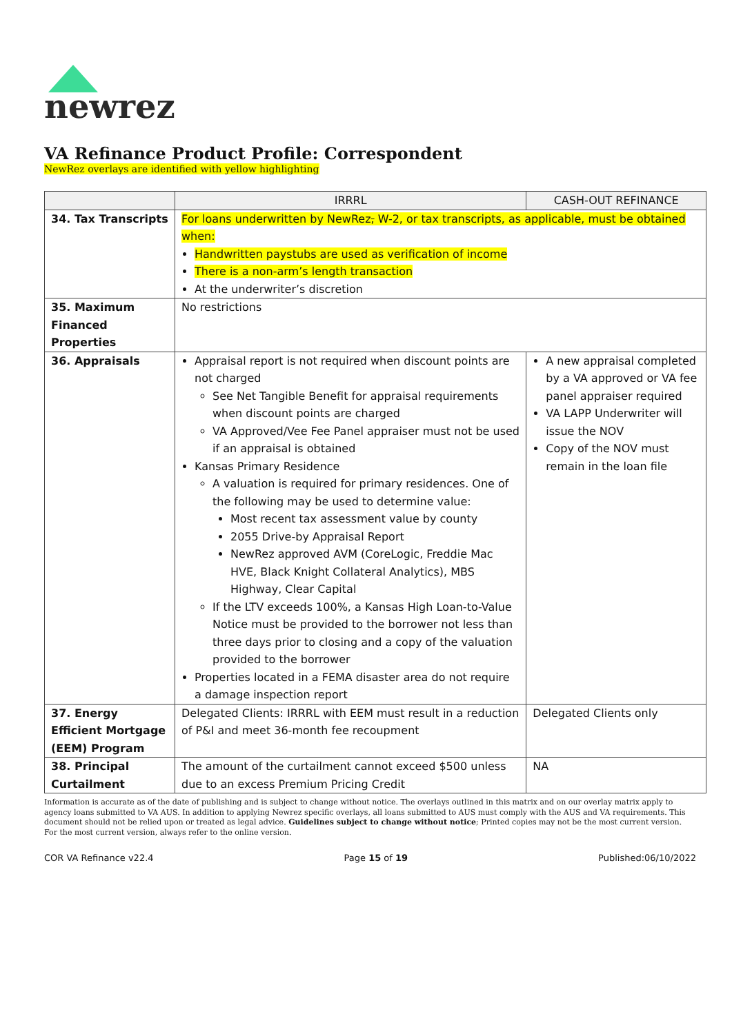newrez
VA Refinance Product Profile: Correspondent
NewRez overlays are identified with yellow highlighting
| | IRRRL | CASH-OUT REFINANCE |
| --- | --- | --- |
| 34. Tax Transcripts | For loans underwritten by NewRez , W-2, or tax transcripts, as applicable, must be obtained when: Handwritten paystubs are used as verification of income There is a non-arm’s length transaction At the underwriter’s discretion | |
| 35. Maximum Financed Properties | No restrictions | |
| 36. Appraisals | Appraisal report is not required when discount points are not charged See Net Tangible Benefit for appraisal requirements when discount points are charged VA Approved/Vee Fee Panel appraiser must not be used if an appraisal is obtained Kansas Primary Residence A valuation is required for primary residences. One of the following may be used to determine value: Most recent tax assessment value by county 2055 Drive-by Appraisal Report NewRez approved AVM (CoreLogic, Freddie Mac HVE, Black Knight Collateral Analytics), MBS Highway, Clear Capital If the LTV exceeds 100%, a Kansas High Loan-to-Value Notice must be provided to the borrower not less than three days prior to closing and a copy of the valuation provided to the borrower Properties located in a FEMA disaster area do not require a damage inspection report | A new appraisal completed by a VA approved or VA fee panel appraiser required VA LAPP Underwriter will issue the NOV Copy of the NOV must remain in the loan file |
| 37. Energy Efficient Mortgage (EEM) Program | Delegated Clients: IRRRL with EEM must result in a reduction of P&I and meet 36-month fee recoupment | Delegated Clients only |
| 38. Principal Curtailment | The amount of the curtailment cannot exceed $500 unless due to an excess Premium Pricing Credit | NA |
Information is accurate as of the date of publishing and is subject to change without notice. The overlays outlined in this matrix and on our overlay matrix apply to agency loans submitted to VA AUS. In addition to applying Newrez specific overlays, all loans submitted to AUS must comply with the AUS and VA requirements. This document should not be relied upon or treated as legal advice. Guidelines subject to change without notice; Printed copies may not be the most current version. For the most current version, always refer to the online version.
COR VA Refinance v22.4 Page 15 of 19 Published:06/10/2022